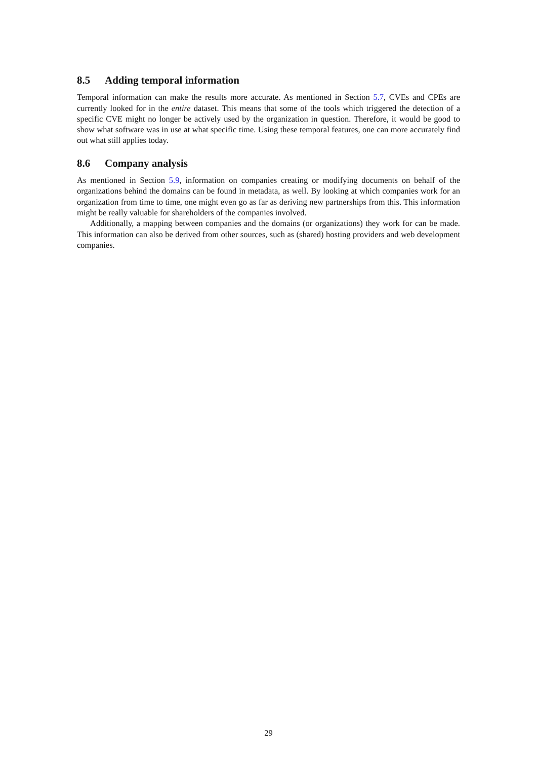8.5 Adding temporal information
Temporal information can make the results more accurate. As mentioned in Section 5.7, CVEs and CPEs are currently looked for in the entire dataset. This means that some of the tools which triggered the detection of a specific CVE might no longer be actively used by the organization in question. Therefore, it would be good to show what software was in use at what specific time. Using these temporal features, one can more accurately find out what still applies today.
8.6 Company analysis
As mentioned in Section 5.9, information on companies creating or modifying documents on behalf of the organizations behind the domains can be found in metadata, as well. By looking at which companies work for an organization from time to time, one might even go as far as deriving new partnerships from this. This information might be really valuable for shareholders of the companies involved.
Additionally, a mapping between companies and the domains (or organizations) they work for can be made. This information can also be derived from other sources, such as (shared) hosting providers and web development companies.
29